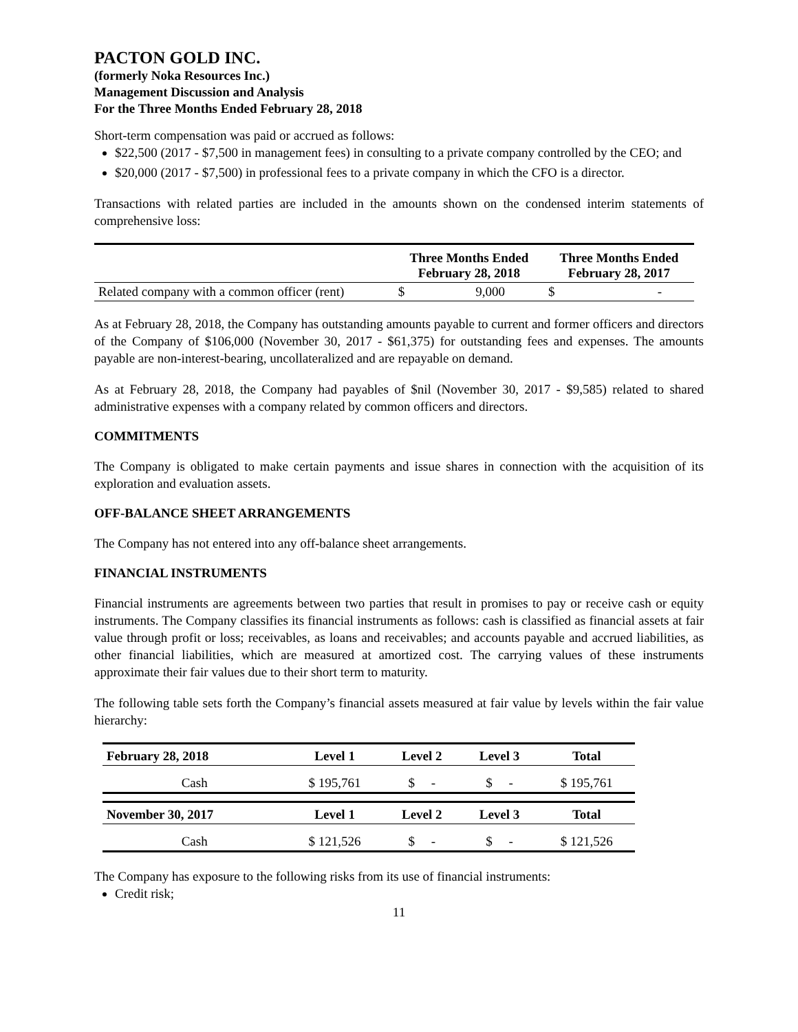PACTON GOLD INC.
(formerly Noka Resources Inc.)
Management Discussion and Analysis
For the Three Months Ended February 28, 2018
Short-term compensation was paid or accrued as follows:
$22,500 (2017 - $7,500 in management fees) in consulting to a private company controlled by the CEO; and
$20,000 (2017 - $7,500) in professional fees to a private company in which the CFO is a director.
Transactions with related parties are included in the amounts shown on the condensed interim statements of comprehensive loss:
| | Three Months Ended February 28, 2018 | | Three Months Ended February 28, 2017 | |
| --- | --- | --- | --- | --- |
| Related company with a common officer (rent) | $ | 9,000 | $ | - |
As at February 28, 2018, the Company has outstanding amounts payable to current and former officers and directors of the Company of $106,000 (November 30, 2017 - $61,375) for outstanding fees and expenses. The amounts payable are non-interest-bearing, uncollateralized and are repayable on demand.
As at February 28, 2018, the Company had payables of $nil (November 30, 2017 - $9,585) related to shared administrative expenses with a company related by common officers and directors.
COMMITMENTS
The Company is obligated to make certain payments and issue shares in connection with the acquisition of its exploration and evaluation assets.
OFF-BALANCE SHEET ARRANGEMENTS
The Company has not entered into any off-balance sheet arrangements.
FINANCIAL INSTRUMENTS
Financial instruments are agreements between two parties that result in promises to pay or receive cash or equity instruments. The Company classifies its financial instruments as follows: cash is classified as financial assets at fair value through profit or loss; receivables, as loans and receivables; and accounts payable and accrued liabilities, as other financial liabilities, which are measured at amortized cost. The carrying values of these instruments approximate their fair values due to their short term to maturity.
The following table sets forth the Company’s financial assets measured at fair value by levels within the fair value hierarchy:
| February 28, 2018 | Level 1 | Level 2 | Level 3 | Total |
| --- | --- | --- | --- | --- |
| Cash | $ 195,761 | $ - | $ - | $ 195,761 |
| November 30, 2017 | Level 1 | Level 2 | Level 3 | Total |
| Cash | $ 121,526 | $ - | $ - | $ 121,526 |
The Company has exposure to the following risks from its use of financial instruments:
Credit risk;
11